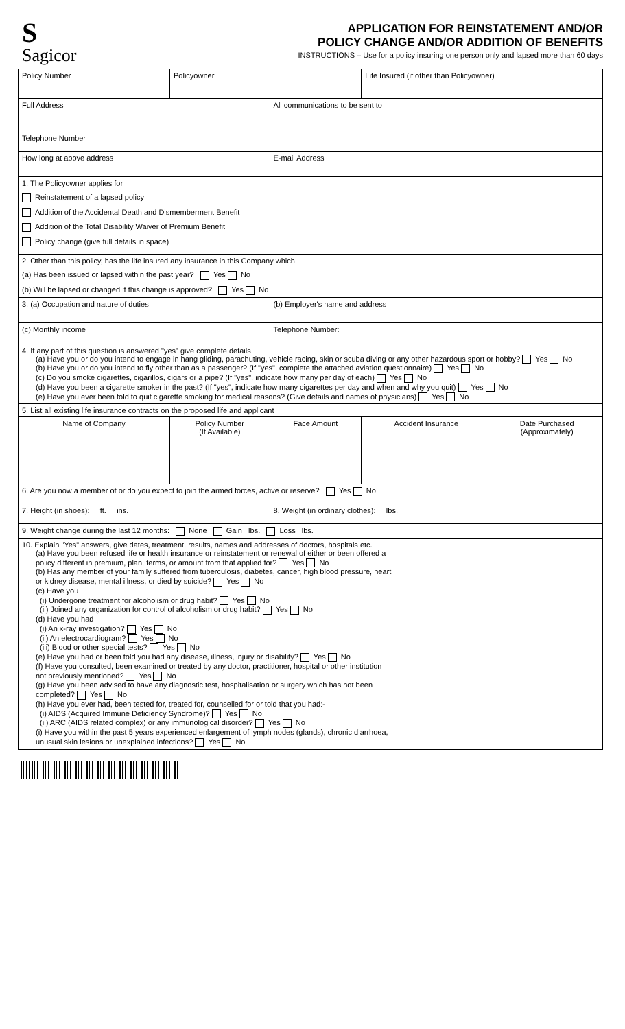S
Sagicor
APPLICATION FOR REINSTATEMENT AND/OR
POLICY CHANGE AND/OR ADDITION OF BENEFITS
INSTRUCTIONS – Use for a policy insuring one person only and lapsed more than 60 days
| Policy Number | Policyowner | | Life Insured (if other than Policyowner) | |
| Full Address Telephone Number | | All communications to be sent to | | |
| How long at above address | | E-mail Address | | |
| 1. The Policyowner applies for Reinstatement of a lapsed policy Addition of the Accidental Death and Dismemberment Benefit Addition of the Total Disability Waiver of Premium Benefit Policy change (give full details in space) | | | | |
| 2. Other than this policy, has the life insured any insurance in this Company which (a) Has been issued or lapsed within the past year? Yes No (b) Will be lapsed or changed if this change is approved? Yes No | | | | |
| 3. (a) Occupation and nature of duties | | (b) Employer's name and address | | |
| (c) Monthly income | | Telephone Number: | | |
| 4. If any part of this question is answered "yes" give complete details (a) Have you or do you intend to engage in hang gliding, parachuting, vehicle racing, skin or scuba diving or any other hazardous sport or hobby? Yes No (b) Have you or do you intend to fly other than as a passenger? (If "yes", complete the attached aviation questionnaire) Yes No (c) Do you smoke cigarettes, cigarillos, cigars or a pipe? (If "yes", indicate how many per day of each) Yes No (d) Have you been a cigarette smoker in the past? (If "yes", indicate how many cigarettes per day and when and why you quit) Yes No (e) Have you ever been told to quit cigarette smoking for medical reasons? (Give details and names of physicians) Yes No | | | | |
| 5. List all existing life insurance contracts on the proposed life and applicant | | | | |
| Name of Company | Policy Number (If Available) | Face Amount | Accident Insurance | Date Purchased (Approximately) |
| 6. Are you now a member of or do you expect to join the armed forces, active or reserve? Yes No | | | | |
| 7. Height (in shoes): ft. ins. | | 8. Weight (in ordinary clothes): lbs. | | |
| 9. Weight change during the last 12 months: None Gain lbs. Loss lbs. | | | | |
| 10. Explain "Yes" answers, give dates, treatment, results, names and addresses of doctors, hospitals etc. (a) Have you been refused life or health insurance or reinstatement or renewal of either or been offered a policy different in premium, plan, terms, or amount from that applied for? Yes No (b) Has any member of your family suffered from tuberculosis, diabetes, cancer, high blood pressure, heart or kidney disease, mental illness, or died by suicide? Yes No (c) Have you (i) Undergone treatment for alcoholism or drug habit? Yes No (ii) Joined any organization for control of alcoholism or drug habit? Yes No (d) Have you had (i) An x-ray investigation? Yes No (ii) An electrocardiogram? Yes No (iii) Blood or other special tests? Yes No (e) Have you had or been told you had any disease, illness, injury or disability? Yes No (f) Have you consulted, been examined or treated by any doctor, practitioner, hospital or other institution not previously mentioned? Yes No (g) Have you been advised to have any diagnostic test, hospitalisation or surgery which has not been completed? Yes No (h) Have you ever had, been tested for, treated for, counselled for or told that you had:- (i) AIDS (Acquired Immune Deficiency Syndrome)? Yes No (ii) ARC (AIDS related complex) or any immunological disorder? Yes No (i) Have you within the past 5 years experienced enlargement of lymph nodes (glands), chronic diarrhoea, unusual skin lesions or unexplained infections? Yes No | | | | |